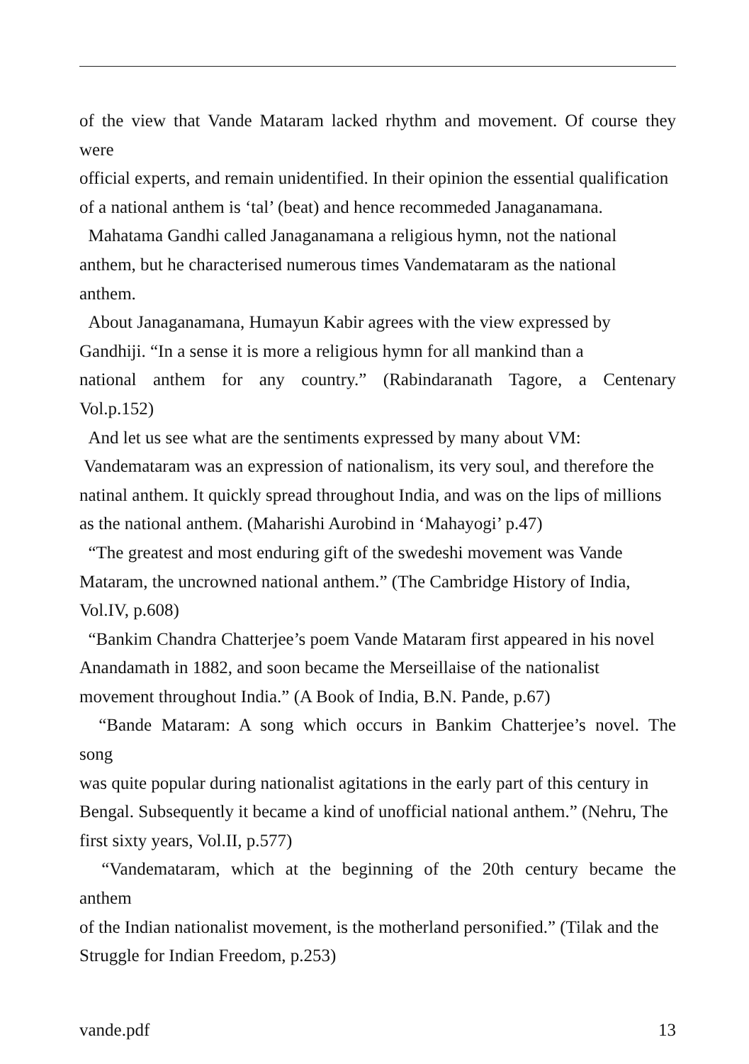of the view that Vande Mataram lacked rhythm and movement. Of course they
were
official experts, and remain unidentified. In their opinion the essential qualification of a national anthem is ‘tal’ (beat) and hence recommeded Janaganamana.
Mahatama Gandhi called Janaganamana a religious hymn, not the national anthem, but he characterised numerous times Vandemataram as the national anthem.
About Janaganamana, Humayun Kabir agrees with the view expressed by Gandhiji. “In a sense it is more a religious hymn for all mankind than a
national anthem for any country.” (Rabindaranath Tagore, a Centenary
Vol.p.152)
And let us see what are the sentiments expressed by many about VM:
Vandemataram was an expression of nationalism, its very soul, and therefore the natinal anthem. It quickly spread throughout India, and was on the lips of millions as the national anthem. (Maharishi Aurobind in ‘Mahayogi’ p.47)
“The greatest and most enduring gift of the swedeshi movement was Vande Mataram, the uncrowned national anthem.” (The Cambridge History of India, Vol.IV, p.608)
“Bankim Chandra Chatterjee’s poem Vande Mataram first appeared in his novel Anandamath in 1882, and soon became the Merseillaise of the nationalist movement throughout India.” (A Book of India, B.N. Pande, p.67)
“Bande Mataram: A song which occurs in Bankim Chatterjee’s novel. The
song
was quite popular during nationalist agitations in the early part of this century in Bengal. Subsequently it became a kind of unofficial national anthem.” (Nehru, The first sixty years, Vol.II, p.577)
“Vandemataram, which at the beginning of the 20th century became the
anthem
of the Indian nationalist movement, is the motherland personified.” (Tilak and the Struggle for Indian Freedom, p.253)
vande.pdf 13